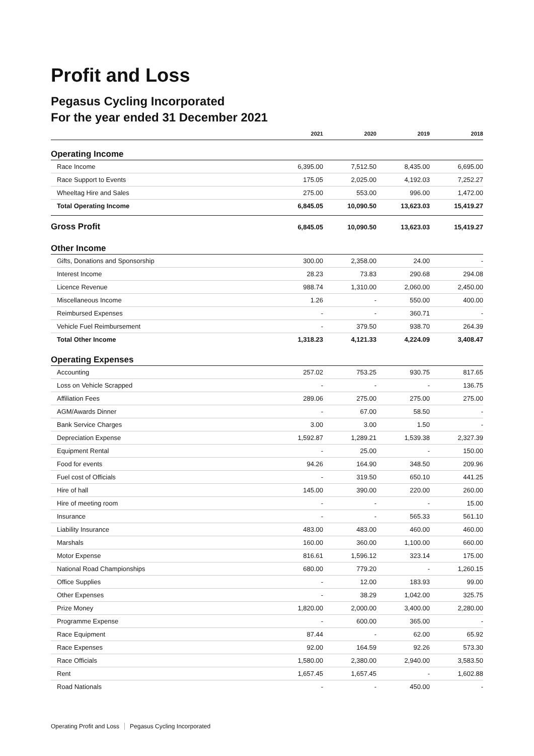Profit and Loss
Pegasus Cycling Incorporated
For the year ended 31 December 2021
| | 2021 | 2020 | 2019 | 2018 |
| --- | --- | --- | --- | --- |
| Operating Income | | | | |
| Race Income | 6,395.00 | 7,512.50 | 8,435.00 | 6,695.00 |
| Race Support to Events | 175.05 | 2,025.00 | 4,192.03 | 7,252.27 |
| Wheeltag Hire and Sales | 275.00 | 553.00 | 996.00 | 1,472.00 |
| Total Operating Income | 6,845.05 | 10,090.50 | 13,623.03 | 15,419.27 |
| Gross Profit | 6,845.05 | 10,090.50 | 13,623.03 | 15,419.27 |
| Other Income | | | | |
| Gifts, Donations and Sponsorship | 300.00 | 2,358.00 | 24.00 | - |
| Interest Income | 28.23 | 73.83 | 290.68 | 294.08 |
| Licence Revenue | 988.74 | 1,310.00 | 2,060.00 | 2,450.00 |
| Miscellaneous Income | 1.26 | - | 550.00 | 400.00 |
| Reimbursed Expenses | - | - | 360.71 | - |
| Vehicle Fuel Reimbursement | - | 379.50 | 938.70 | 264.39 |
| Total Other Income | 1,318.23 | 4,121.33 | 4,224.09 | 3,408.47 |
| Operating Expenses | | | | |
| Accounting | 257.02 | 753.25 | 930.75 | 817.65 |
| Loss on Vehicle Scrapped | - | - | - | 136.75 |
| Affiliation Fees | 289.06 | 275.00 | 275.00 | 275.00 |
| AGM/Awards Dinner | - | 67.00 | 58.50 | - |
| Bank Service Charges | 3.00 | 3.00 | 1.50 | - |
| Depreciation Expense | 1,592.87 | 1,289.21 | 1,539.38 | 2,327.39 |
| Equipment Rental | - | 25.00 | - | 150.00 |
| Food for events | 94.26 | 164.90 | 348.50 | 209.96 |
| Fuel cost of Officials | - | 319.50 | 650.10 | 441.25 |
| Hire of hall | 145.00 | 390.00 | 220.00 | 260.00 |
| Hire of meeting room | - | - | - | 15.00 |
| Insurance | - | - | 565.33 | 561.10 |
| Liability Insurance | 483.00 | 483.00 | 460.00 | 460.00 |
| Marshals | 160.00 | 360.00 | 1,100.00 | 660.00 |
| Motor Expense | 816.61 | 1,596.12 | 323.14 | 175.00 |
| National Road Championships | 680.00 | 779.20 | - | 1,260.15 |
| Office Supplies | - | 12.00 | 183.93 | 99.00 |
| Other Expenses | - | 38.29 | 1,042.00 | 325.75 |
| Prize Money | 1,820.00 | 2,000.00 | 3,400.00 | 2,280.00 |
| Programme Expense | - | 600.00 | 365.00 | - |
| Race Equipment | 87.44 | - | 62.00 | 65.92 |
| Race Expenses | 92.00 | 164.59 | 92.26 | 573.30 |
| Race Officials | 1,580.00 | 2,380.00 | 2,940.00 | 3,583.50 |
| Rent | 1,657.45 | 1,657.45 | - | 1,602.88 |
| Road Nationals | - | - | 450.00 | - |
Operating Profit and Loss Pegasus Cycling Incorporated